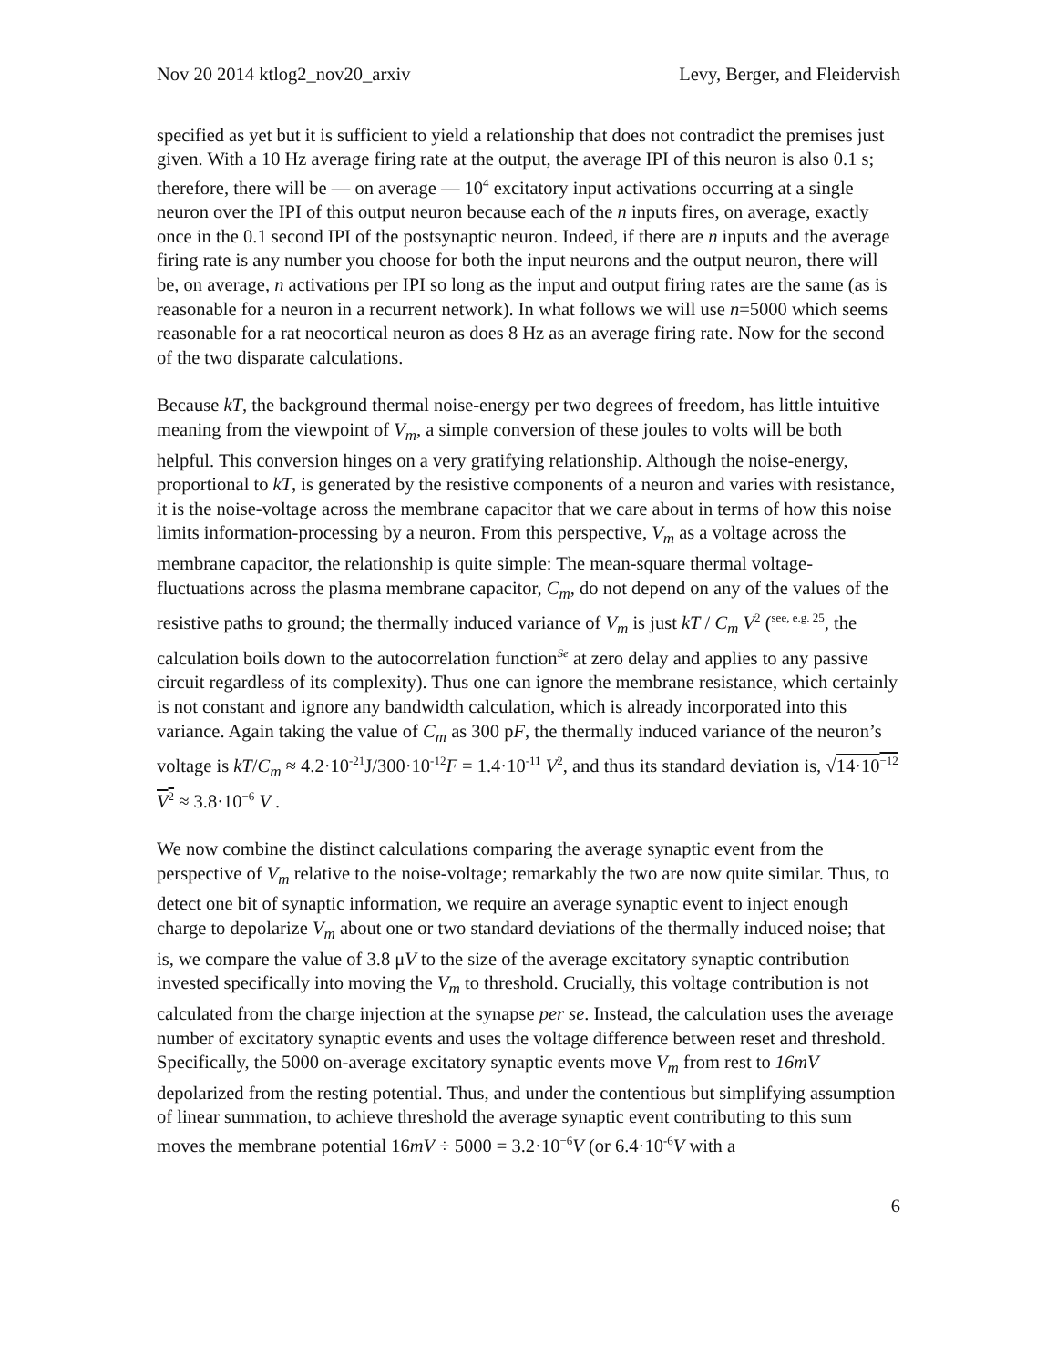Nov 20 2014 ktlog2_nov20_arxiv Levy, Berger, and Fleidervish
specified as yet but it is sufficient to yield a relationship that does not contradict the premises just given. With a 10 Hz average firing rate at the output, the average IPI of this neuron is also 0.1 s; therefore, there will be — on average — 10<sup>4</sup> excitatory input activations occurring at a single neuron over the IPI of this output neuron because each of the n inputs fires, on average, exactly once in the 0.1 second IPI of the postsynaptic neuron. Indeed, if there are n inputs and the average firing rate is any number you choose for both the input neurons and the output neuron, there will be, on average, n activations per IPI so long as the input and output firing rates are the same (as is reasonable for a neuron in a recurrent network). In what follows we will use n=5000 which seems reasonable for a rat neocortical neuron as does 8 Hz as an average firing rate. Now for the second of the two disparate calculations.
Because kT, the background thermal noise-energy per two degrees of freedom, has little intuitive meaning from the viewpoint of V<sub>m</sub>, a simple conversion of these joules to volts will be both helpful. This conversion hinges on a very gratifying relationship. Although the noise-energy, proportional to kT, is generated by the resistive components of a neuron and varies with resistance, it is the noise-voltage across the membrane capacitor that we care about in terms of how this noise limits information-processing by a neuron. From this perspective, V<sub>m</sub> as a voltage across the membrane capacitor, the relationship is quite simple: The mean-square thermal voltage-fluctuations across the plasma membrane capacitor, C<sub>m</sub>, do not depend on any of the values of the resistive paths to ground; the thermally induced variance of V<sub>m</sub> is just kT / C<sub>m</sub> V<sup>2</sup> (<sup>see, e.g. 25</sup>, the calculation boils down to the autocorrelation function<sup>Se</sup> at zero delay and applies to any passive circuit regardless of its complexity). Thus one can ignore the membrane resistance, which certainly is not constant and ignore any bandwidth calculation, which is already incorporated into this variance. Again taking the value of C<sub>m</sub> as 300 pF, the thermally induced variance of the neuron’s voltage is kT/C<sub>m</sub> ≈ 4.2·10<sup>-21</sup>J/300·10<sup>-12</sup>F = 1.4·10<sup>-11</sup> V<sup>2</sup>, and thus its standard deviation is, √14·10<sup>−12</sup> V<sup>2</sup> ≈ 3.8·10<sup>−6</sup> V .
We now combine the distinct calculations comparing the average synaptic event from the perspective of V<sub>m</sub> relative to the noise-voltage; remarkably the two are now quite similar. Thus, to detect one bit of synaptic information, we require an average synaptic event to inject enough charge to depolarize V<sub>m</sub> about one or two standard deviations of the thermally induced noise; that is, we compare the value of 3.8 μV to the size of the average excitatory synaptic contribution invested specifically into moving the V<sub>m</sub> to threshold. Crucially, this voltage contribution is not calculated from the charge injection at the synapse per se. Instead, the calculation uses the average number of excitatory synaptic events and uses the voltage difference between reset and threshold. Specifically, the 5000 on-average excitatory synaptic events move V<sub>m</sub> from rest to 16mV depolarized from the resting potential. Thus, and under the contentious but simplifying assumption of linear summation, to achieve threshold the average synaptic event contributing to this sum moves the membrane potential 16mV ÷ 5000 = 3.2·10<sup>−6</sup>V (or 6.4·10<sup>-6</sup>V with a
6